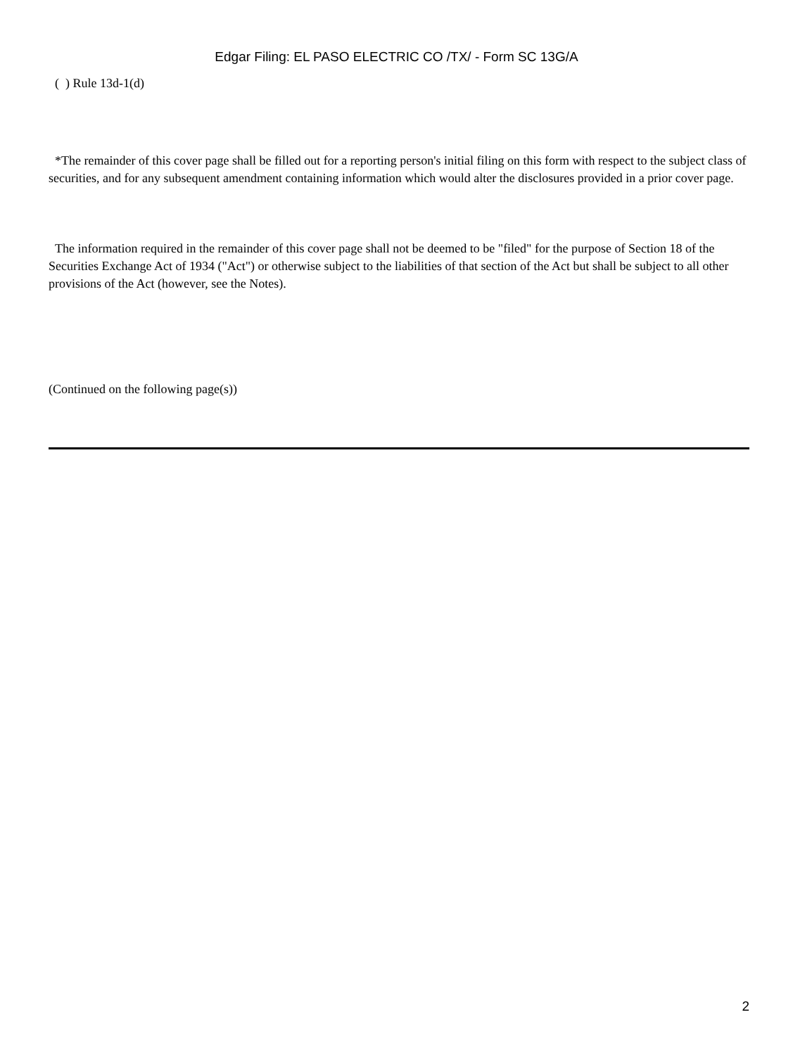Edgar Filing: EL PASO ELECTRIC CO /TX/ - Form SC 13G/A
( ) Rule 13d-1(d)
*The remainder of this cover page shall be filled out for a reporting person's initial filing on this form with respect to the subject class of securities, and for any subsequent amendment containing information which would alter the disclosures provided in a prior cover page.
The information required in the remainder of this cover page shall not be deemed to be "filed" for the purpose of Section 18 of the Securities Exchange Act of 1934 ("Act") or otherwise subject to the liabilities of that section of the Act but shall be subject to all other provisions of the Act (however, see the Notes).
(Continued on the following page(s))
2